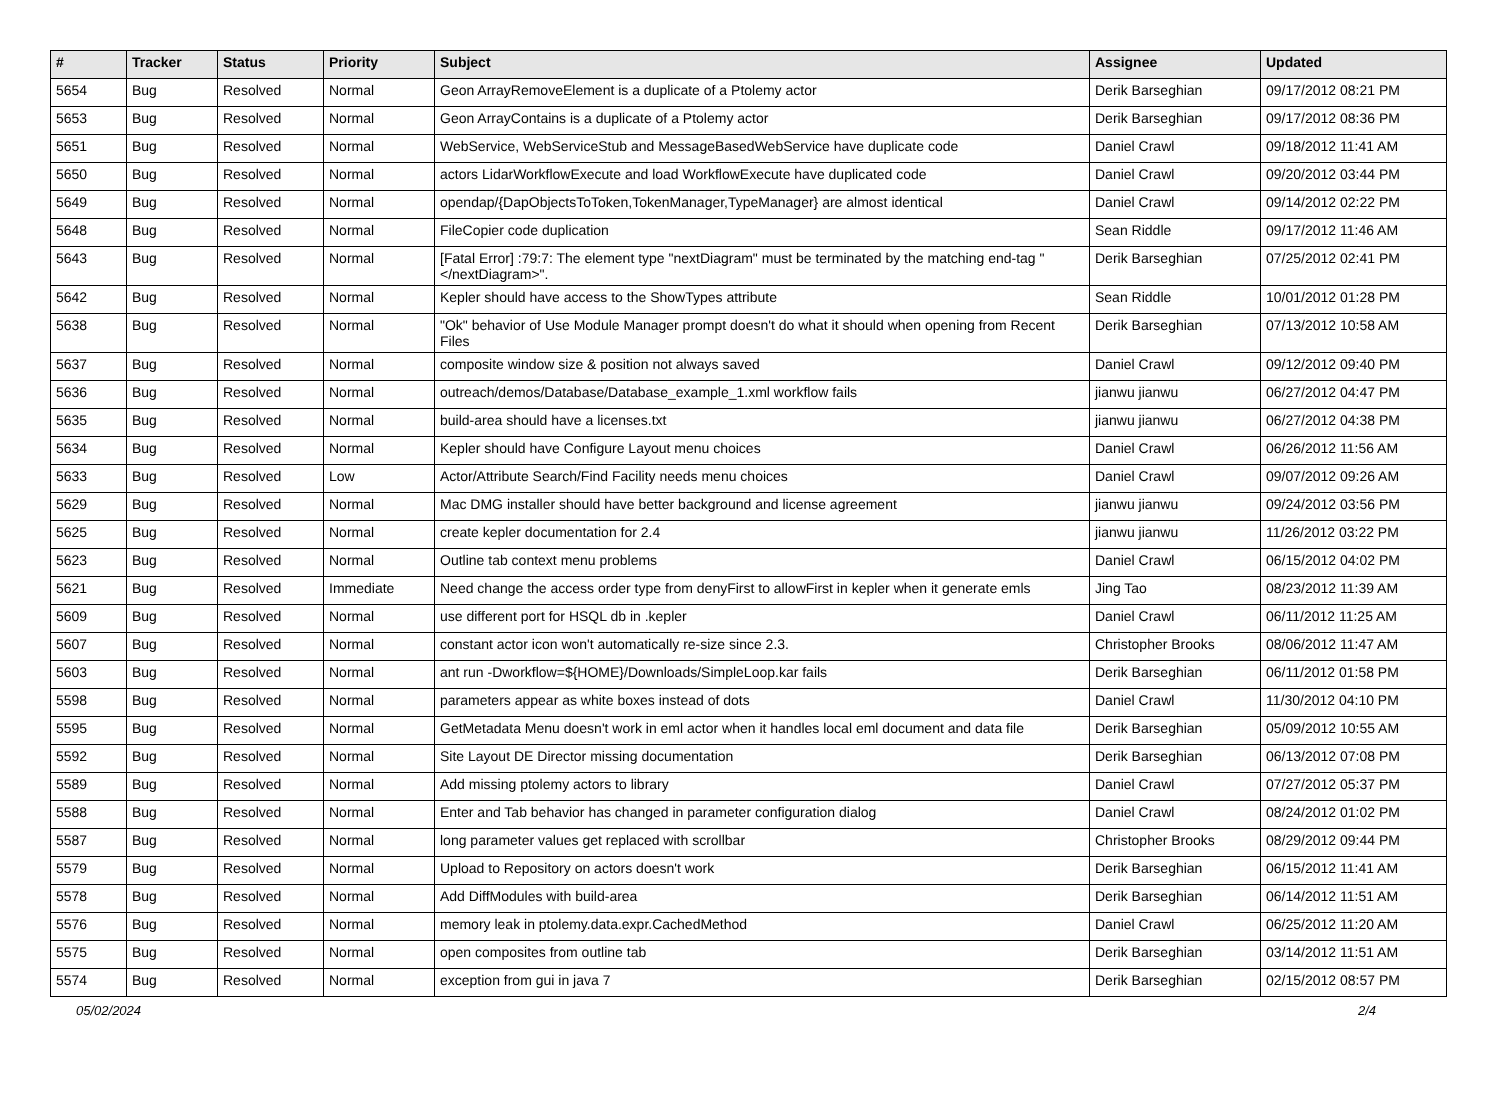| # | Tracker | Status | Priority | Subject | Assignee | Updated |
| --- | --- | --- | --- | --- | --- | --- |
| 5654 | Bug | Resolved | Normal | Geon ArrayRemoveElement is a duplicate of a Ptolemy actor | Derik Barseghian | 09/17/2012 08:21 PM |
| 5653 | Bug | Resolved | Normal | Geon ArrayContains is a duplicate of a Ptolemy actor | Derik Barseghian | 09/17/2012 08:36 PM |
| 5651 | Bug | Resolved | Normal | WebService, WebServiceStub and MessageBasedWebService have duplicate code | Daniel Crawl | 09/18/2012 11:41 AM |
| 5650 | Bug | Resolved | Normal | actors LidarWorkflowExecute and load WorkflowExecute have duplicated code | Daniel Crawl | 09/20/2012 03:44 PM |
| 5649 | Bug | Resolved | Normal | opendap/{DapObjectsToToken,TokenManager,TypeManager} are almost identical | Daniel Crawl | 09/14/2012 02:22 PM |
| 5648 | Bug | Resolved | Normal | FileCopier code duplication | Sean Riddle | 09/17/2012 11:46 AM |
| 5643 | Bug | Resolved | Normal | [Fatal Error] :79:7: The element type "nextDiagram" must be terminated by the matching end-tag "</nextDiagram>". | Derik Barseghian | 07/25/2012 02:41 PM |
| 5642 | Bug | Resolved | Normal | Kepler should have access to the ShowTypes attribute | Sean Riddle | 10/01/2012 01:28 PM |
| 5638 | Bug | Resolved | Normal | "Ok" behavior of Use Module Manager prompt doesn't do what it should when opening from Recent Files | Derik Barseghian | 07/13/2012 10:58 AM |
| 5637 | Bug | Resolved | Normal | composite window size & position not always saved | Daniel Crawl | 09/12/2012 09:40 PM |
| 5636 | Bug | Resolved | Normal | outreach/demos/Database/Database_example_1.xml workflow fails | jianwu jianwu | 06/27/2012 04:47 PM |
| 5635 | Bug | Resolved | Normal | build-area should have a licenses.txt | jianwu jianwu | 06/27/2012 04:38 PM |
| 5634 | Bug | Resolved | Normal | Kepler should have Configure Layout menu choices | Daniel Crawl | 06/26/2012 11:56 AM |
| 5633 | Bug | Resolved | Low | Actor/Attribute Search/Find Facility needs menu choices | Daniel Crawl | 09/07/2012 09:26 AM |
| 5629 | Bug | Resolved | Normal | Mac DMG installer should have better background and license agreement | jianwu jianwu | 09/24/2012 03:56 PM |
| 5625 | Bug | Resolved | Normal | create kepler documentation for 2.4 | jianwu jianwu | 11/26/2012 03:22 PM |
| 5623 | Bug | Resolved | Normal | Outline tab context menu problems | Daniel Crawl | 06/15/2012 04:02 PM |
| 5621 | Bug | Resolved | Immediate | Need change the access order type from denyFirst to allowFirst in kepler when it generate emls | Jing Tao | 08/23/2012 11:39 AM |
| 5609 | Bug | Resolved | Normal | use different port for HSQL db in .kepler | Daniel Crawl | 06/11/2012 11:25 AM |
| 5607 | Bug | Resolved | Normal | constant actor icon won't automatically re-size since 2.3. | Christopher Brooks | 08/06/2012 11:47 AM |
| 5603 | Bug | Resolved | Normal | ant run -Dworkflow=${HOME}/Downloads/SimpleLoop.kar fails | Derik Barseghian | 06/11/2012 01:58 PM |
| 5598 | Bug | Resolved | Normal | parameters appear as white boxes instead of dots | Daniel Crawl | 11/30/2012 04:10 PM |
| 5595 | Bug | Resolved | Normal | GetMetadata Menu doesn't work in eml actor when it handles local eml document and data file | Derik Barseghian | 05/09/2012 10:55 AM |
| 5592 | Bug | Resolved | Normal | Site Layout DE Director missing documentation | Derik Barseghian | 06/13/2012 07:08 PM |
| 5589 | Bug | Resolved | Normal | Add missing ptolemy actors to library | Daniel Crawl | 07/27/2012 05:37 PM |
| 5588 | Bug | Resolved | Normal | Enter and Tab behavior has changed in parameter configuration dialog | Daniel Crawl | 08/24/2012 01:02 PM |
| 5587 | Bug | Resolved | Normal | long parameter values get replaced with scrollbar | Christopher Brooks | 08/29/2012 09:44 PM |
| 5579 | Bug | Resolved | Normal | Upload to Repository on actors doesn't work | Derik Barseghian | 06/15/2012 11:41 AM |
| 5578 | Bug | Resolved | Normal | Add DiffModules with build-area | Derik Barseghian | 06/14/2012 11:51 AM |
| 5576 | Bug | Resolved | Normal | memory leak in ptolemy.data.expr.CachedMethod | Daniel Crawl | 06/25/2012 11:20 AM |
| 5575 | Bug | Resolved | Normal | open composites from outline tab | Derik Barseghian | 03/14/2012 11:51 AM |
| 5574 | Bug | Resolved | Normal | exception from gui in java 7 | Derik Barseghian | 02/15/2012 08:57 PM |
05/02/2024 2/4